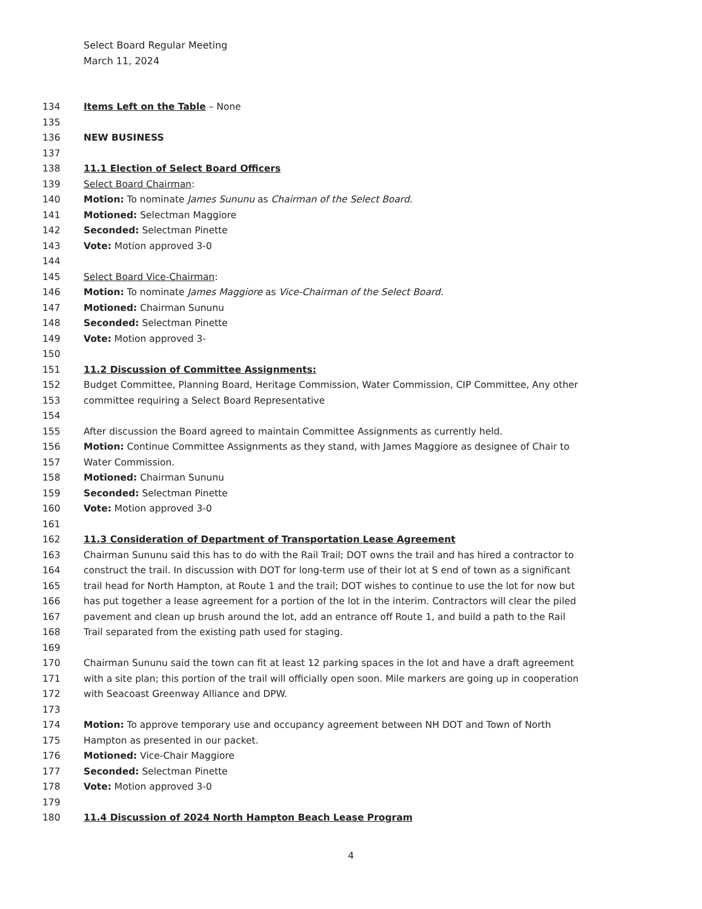Select Board Regular Meeting
March 11, 2024
134 Items Left on the Table – None
135
136 NEW BUSINESS
137
138 11.1 Election of Select Board Officers
139 Select Board Chairman:
140 Motion: To nominate James Sununu as Chairman of the Select Board.
141 Motioned: Selectman Maggiore
142 Seconded: Selectman Pinette
143 Vote: Motion approved 3-0
144
145 Select Board Vice-Chairman:
146 Motion: To nominate James Maggiore as Vice-Chairman of the Select Board.
147 Motioned: Chairman Sununu
148 Seconded: Selectman Pinette
149 Vote: Motion approved 3-
150
151 11.2 Discussion of Committee Assignments:
152 Budget Committee, Planning Board, Heritage Commission, Water Commission, CIP Committee, Any other
153 committee requiring a Select Board Representative
154
155 After discussion the Board agreed to maintain Committee Assignments as currently held.
156 Motion: Continue Committee Assignments as they stand, with James Maggiore as designee of Chair to
157 Water Commission.
158 Motioned: Chairman Sununu
159 Seconded: Selectman Pinette
160 Vote: Motion approved 3-0
161
162 11.3 Consideration of Department of Transportation Lease Agreement
163 Chairman Sununu said this has to do with the Rail Trail; DOT owns the trail and has hired a contractor to
164 construct the trail. In discussion with DOT for long-term use of their lot at S end of town as a significant
165 trail head for North Hampton, at Route 1 and the trail; DOT wishes to continue to use the lot for now but
166 has put together a lease agreement for a portion of the lot in the interim. Contractors will clear the piled
167 pavement and clean up brush around the lot, add an entrance off Route 1, and build a path to the Rail
168 Trail separated from the existing path used for staging.
169
170 Chairman Sununu said the town can fit at least 12 parking spaces in the lot and have a draft agreement
171 with a site plan; this portion of the trail will officially open soon. Mile markers are going up in cooperation
172 with Seacoast Greenway Alliance and DPW.
173
174 Motion: To approve temporary use and occupancy agreement between NH DOT and Town of North
175 Hampton as presented in our packet.
176 Motioned: Vice-Chair Maggiore
177 Seconded: Selectman Pinette
178 Vote: Motion approved 3-0
179
180 11.4 Discussion of 2024 North Hampton Beach Lease Program
4